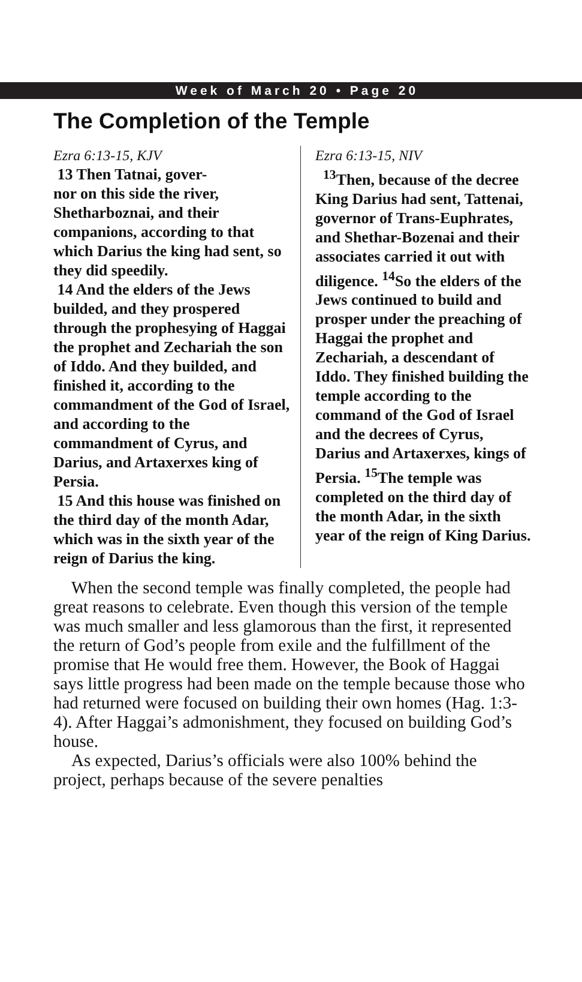Week of March 20 • Page 20
The Completion of the Temple
Ezra 6:13-15, KJV
13 Then Tatnai, gover-
nor on this side the river, Shetharboznai, and their companions, according to that which Darius the king had sent, so they did speedily.
14 And the elders of the Jews builded, and they prospered through the prophesying of Haggai the prophet and Zechariah the son of Iddo. And they builded, and finished it, according to the commandment of the God of Israel, and according to the commandment of Cyrus, and Darius, and Artaxerxes king of Persia.
15 And this house was finished on the third day of the month Adar, which was in the sixth year of the reign of Darius the king.
Ezra 6:13-15, NIV
<sup>13</sup> Then, because of the decree King Darius had sent, Tattenai, governor of Trans-Euphrates, and Shethar-Bozenai and their associates carried it out with diligence. <sup>14</sup>So the elders of the Jews continued to build and prosper under the preaching of Haggai the prophet and Zechariah, a descendant of Iddo. They finished building the temple according to the command of the God of Israel and the decrees of Cyrus, Darius and Artaxerxes, kings of Persia. <sup>15</sup>The temple was completed on the third day of the month Adar, in the sixth year of the reign of King Darius.
When the second temple was finally completed, the people had great reasons to celebrate. Even though this version of the temple was much smaller and less glamorous than the first, it represented the return of God’s people from exile and the fulfillment of the promise that He would free them. However, the Book of Haggai says little progress had been made on the temple because those who had returned were focused on building their own homes (Hag. 1:3-4). After Haggai’s admonishment, they focused on building God’s house.
As expected, Darius’s officials were also 100% behind the project, perhaps because of the severe penalties